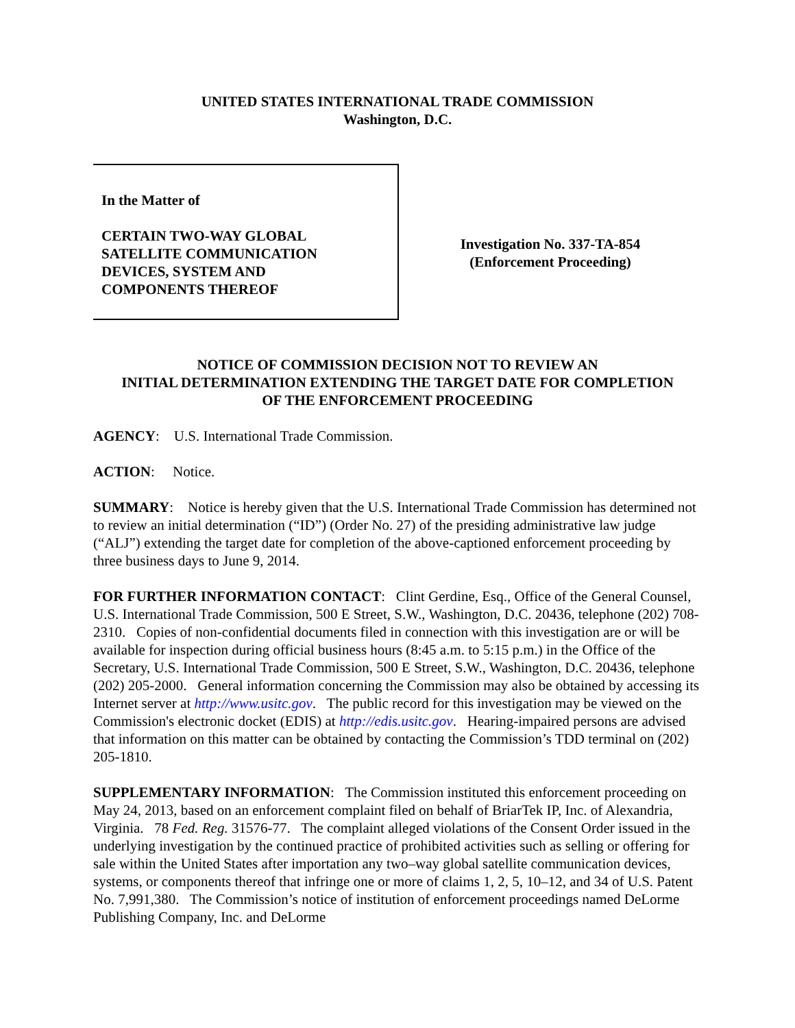UNITED STATES INTERNATIONAL TRADE COMMISSION
Washington, D.C.
In the Matter of
CERTAIN TWO-WAY GLOBAL
SATELLITE COMMUNICATION
DEVICES, SYSTEM AND
COMPONENTS THEREOF
Investigation No. 337-TA-854
(Enforcement Proceeding)
NOTICE OF COMMISSION DECISION NOT TO REVIEW AN
INITIAL DETERMINATION EXTENDING THE TARGET DATE FOR COMPLETION
OF THE ENFORCEMENT PROCEEDING
AGENCY: U.S. International Trade Commission.
ACTION: Notice.
SUMMARY: Notice is hereby given that the U.S. International Trade Commission has determined not to review an initial determination (“ID”) (Order No. 27) of the presiding administrative law judge (“ALJ”) extending the target date for completion of the above-captioned enforcement proceeding by three business days to June 9, 2014.
FOR FURTHER INFORMATION CONTACT: Clint Gerdine, Esq., Office of the General Counsel, U.S. International Trade Commission, 500 E Street, S.W., Washington, D.C. 20436, telephone (202) 708-2310. Copies of non-confidential documents filed in connection with this investigation are or will be available for inspection during official business hours (8:45 a.m. to 5:15 p.m.) in the Office of the Secretary, U.S. International Trade Commission, 500 E Street, S.W., Washington, D.C. 20436, telephone (202) 205-2000. General information concerning the Commission may also be obtained by accessing its Internet server at http://www.usitc.gov. The public record for this investigation may be viewed on the Commission's electronic docket (EDIS) at http://edis.usitc.gov. Hearing-impaired persons are advised that information on this matter can be obtained by contacting the Commission’s TDD terminal on (202) 205-1810.
SUPPLEMENTARY INFORMATION: The Commission instituted this enforcement proceeding on May 24, 2013, based on an enforcement complaint filed on behalf of BriarTek IP, Inc. of Alexandria, Virginia. 78 Fed. Reg. 31576-77. The complaint alleged violations of the Consent Order issued in the underlying investigation by the continued practice of prohibited activities such as selling or offering for sale within the United States after importation any two–way global satellite communication devices, systems, or components thereof that infringe one or more of claims 1, 2, 5, 10–12, and 34 of U.S. Patent No. 7,991,380. The Commission’s notice of institution of enforcement proceedings named DeLorme Publishing Company, Inc. and DeLorme